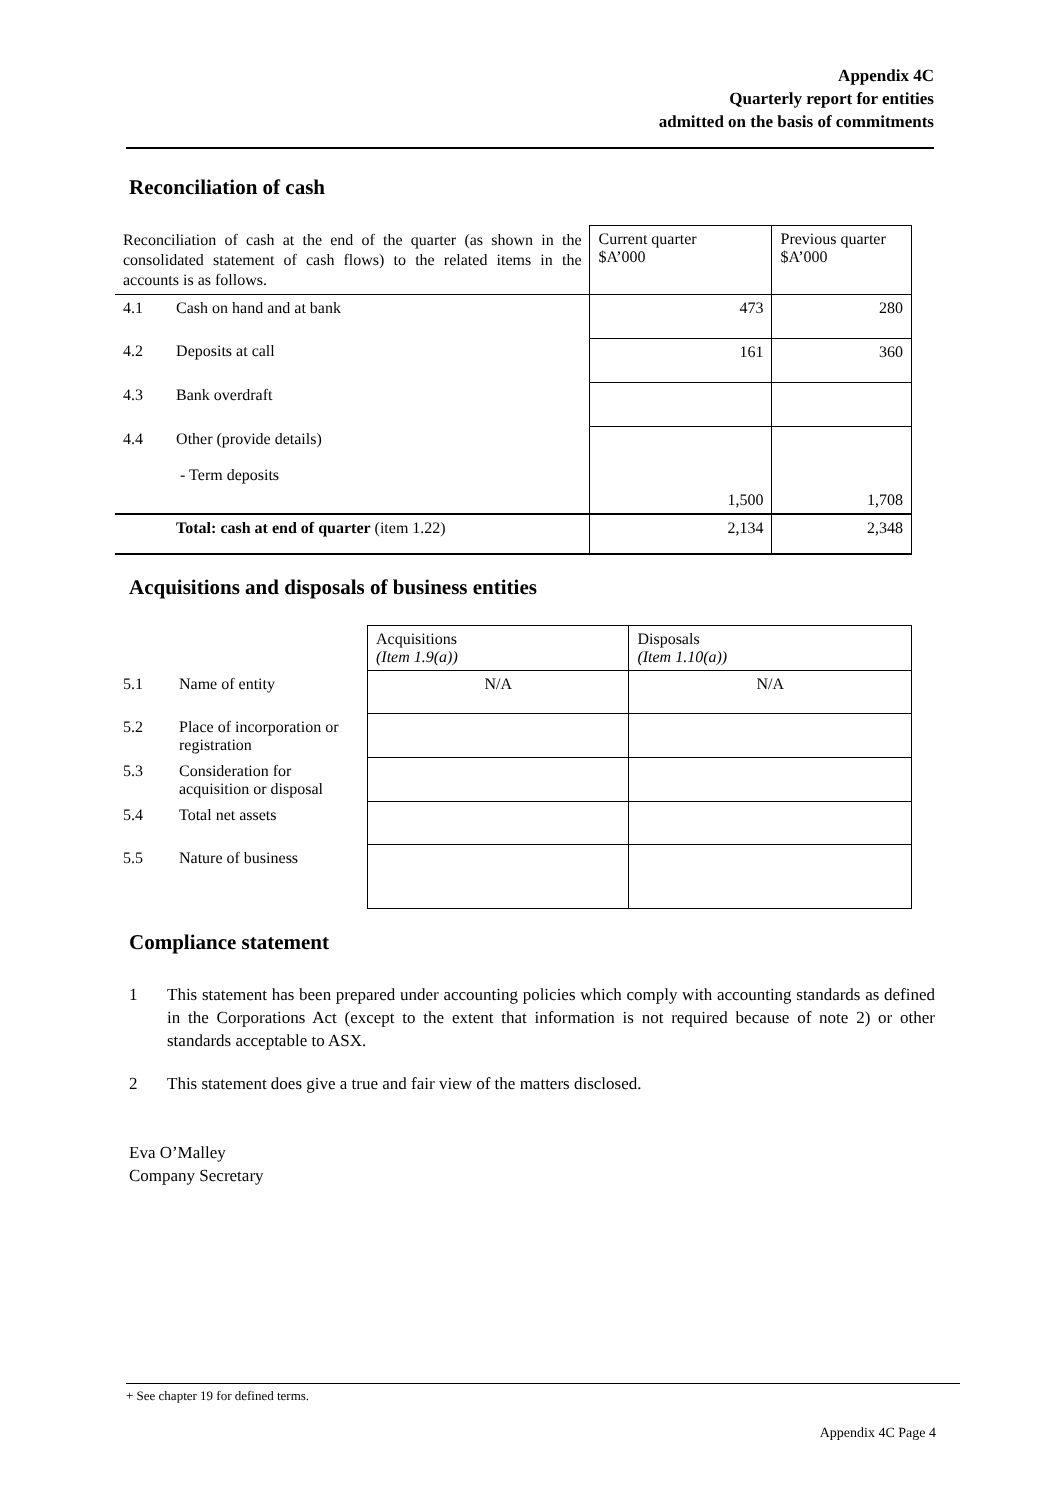Appendix 4C
Quarterly report for entities
admitted on the basis of commitments
Reconciliation of cash
| Reconciliation of cash at the end of the quarter (as shown in the consolidated statement of cash flows) to the related items in the accounts is as follows. | | Current quarter $A’000 | Previous quarter $A’000 |
| 4.1 | Cash on hand and at bank | 473 | 280 |
| 4.2 | Deposits at call | 161 | 360 |
| 4.3 | Bank overdraft | | |
| 4.4 | Other (provide details) - Term deposits | 1,500 | 1,708 |
| | Total: cash at end of quarter (item 1.22) | 2,134 | 2,348 |
Acquisitions and disposals of business entities
| | | Acquisitions (Item 1.9(a)) | Disposals (Item 1.10(a)) |
| 5.1 | Name of entity | N/A | N/A |
| 5.2 | Place of incorporation or registration | | |
| 5.3 | Consideration for acquisition or disposal | | |
| 5.4 | Total net assets | | |
| 5.5 | Nature of business | | |
Compliance statement
1 This statement has been prepared under accounting policies which comply with accounting standards as defined in the Corporations Act (except to the extent that information is not required because of note 2) or other standards acceptable to ASX.
2 This statement does give a true and fair view of the matters disclosed.
Eva O’Malley
Company Secretary
+ See chapter 19 for defined terms.
Appendix 4C Page 4